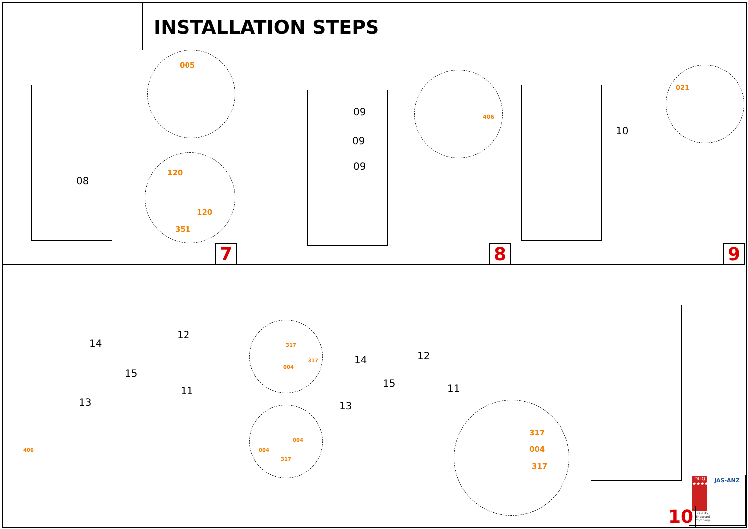INSTALLATION STEPS
08
005
120
120
351
7
09
09
09
406
8
10
021
9
14
12
15
11
13
406
317
317
004
004
004
317
14 12
15 11
13
317
004
317
DLIQ ★★★★
JAS-ANZ
Quality Endorsed Company
10